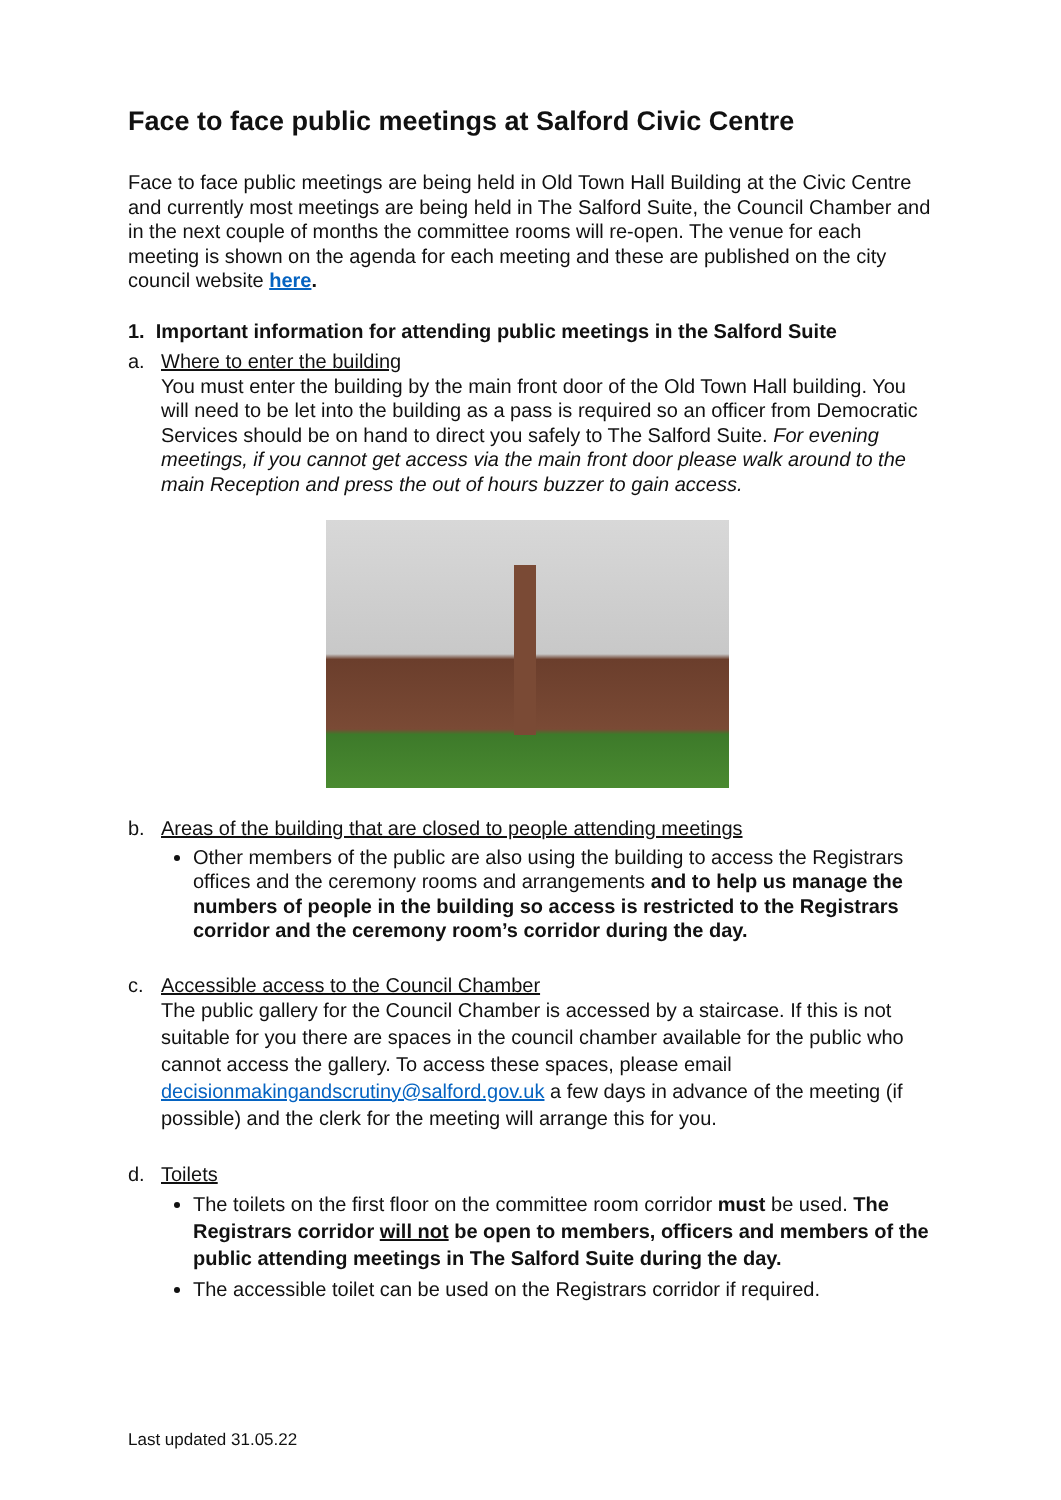Face to face public meetings at Salford Civic Centre
Face to face public meetings are being held in Old Town Hall Building at the Civic Centre and currently most meetings are being held in The Salford Suite, the Council Chamber and in the next couple of months the committee rooms will re-open. The venue for each meeting is shown on the agenda for each meeting and these are published on the city council website here.
1. Important information for attending public meetings in the Salford Suite
a. Where to enter the building
You must enter the building by the main front door of the Old Town Hall building. You will need to be let into the building as a pass is required so an officer from Democratic Services should be on hand to direct you safely to The Salford Suite. For evening meetings, if you cannot get access via the main front door please walk around to the main Reception and press the out of hours buzzer to gain access.
b. Areas of the building that are closed to people attending meetings
Other members of the public are also using the building to access the Registrars offices and the ceremony rooms and arrangements and to help us manage the numbers of people in the building so access is restricted to the Registrars corridor and the ceremony room’s corridor during the day.
c. Accessible access to the Council Chamber
The public gallery for the Council Chamber is accessed by a staircase. If this is not suitable for you there are spaces in the council chamber available for the public who cannot access the gallery. To access these spaces, please email decisionmakingandscrutiny@salford.gov.uk a few days in advance of the meeting (if possible) and the clerk for the meeting will arrange this for you.
d. Toilets
The toilets on the first floor on the committee room corridor must be used. The Registrars corridor will not be open to members, officers and members of the public attending meetings in The Salford Suite during the day.
The accessible toilet can be used on the Registrars corridor if required.
Last updated 31.05.22